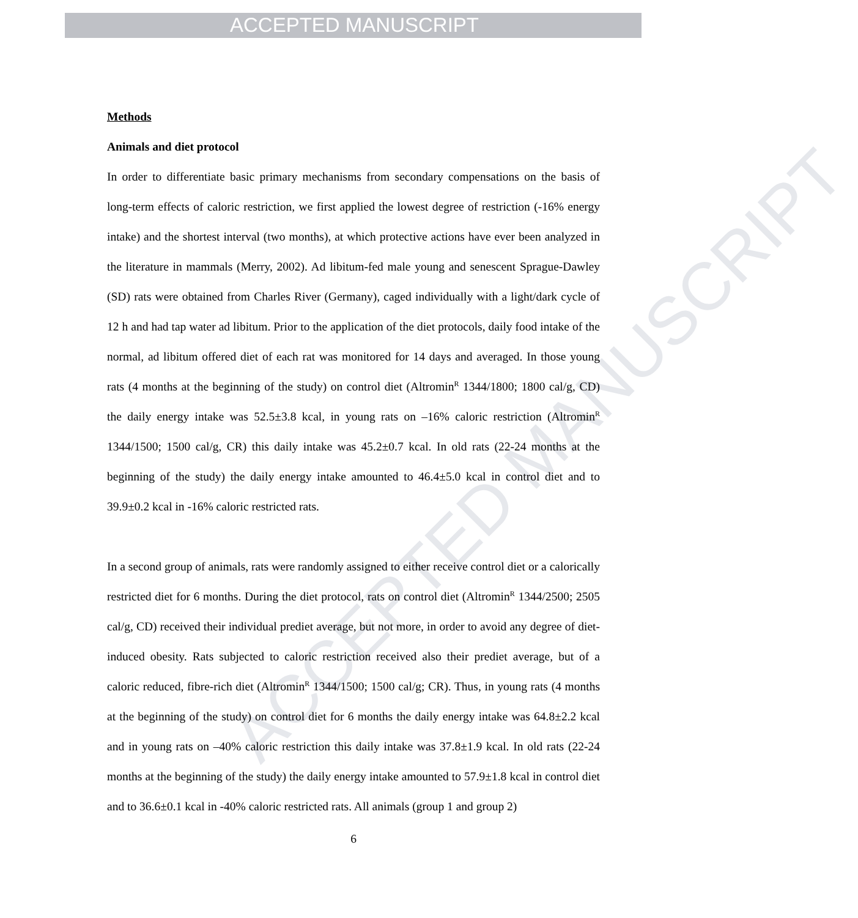ACCEPTED MANUSCRIPT
ACCEPTED MANUSCRIPT
Methods
Animals and diet protocol
In order to differentiate basic primary mechanisms from secondary compensations on the basis of long-term effects of caloric restriction, we first applied the lowest degree of restriction (-16% energy intake) and the shortest interval (two months), at which protective actions have ever been analyzed in the literature in mammals (Merry, 2002). Ad libitum-fed male young and senescent Sprague-Dawley (SD) rats were obtained from Charles River (Germany), caged individually with a light/dark cycle of 12 h and had tap water ad libitum. Prior to the application of the diet protocols, daily food intake of the normal, ad libitum offered diet of each rat was monitored for 14 days and averaged. In those young rats (4 months at the beginning of the study) on control diet (Altromin<sup>R</sup> 1344/1800; 1800 cal/g, CD) the daily energy intake was 52.5±3.8 kcal, in young rats on –16% caloric restriction (Altromin<sup>R</sup> 1344/1500; 1500 cal/g, CR) this daily intake was 45.2±0.7 kcal. In old rats (22-24 months at the beginning of the study) the daily energy intake amounted to 46.4±5.0 kcal in control diet and to 39.9±0.2 kcal in -16% caloric restricted rats.
In a second group of animals, rats were randomly assigned to either receive control diet or a calorically restricted diet for 6 months. During the diet protocol, rats on control diet (Altromin<sup>R</sup> 1344/2500; 2505 cal/g, CD) received their individual prediet average, but not more, in order to avoid any degree of diet-induced obesity. Rats subjected to caloric restriction received also their prediet average, but of a caloric reduced, fibre-rich diet (Altromin<sup>R</sup> 1344/1500; 1500 cal/g; CR). Thus, in young rats (4 months at the beginning of the study) on control diet for 6 months the daily energy intake was 64.8±2.2 kcal and in young rats on –40% caloric restriction this daily intake was 37.8±1.9 kcal. In old rats (22-24 months at the beginning of the study) the daily energy intake amounted to 57.9±1.8 kcal in control diet and to 36.6±0.1 kcal in -40% caloric restricted rats. All animals (group 1 and group 2)
6